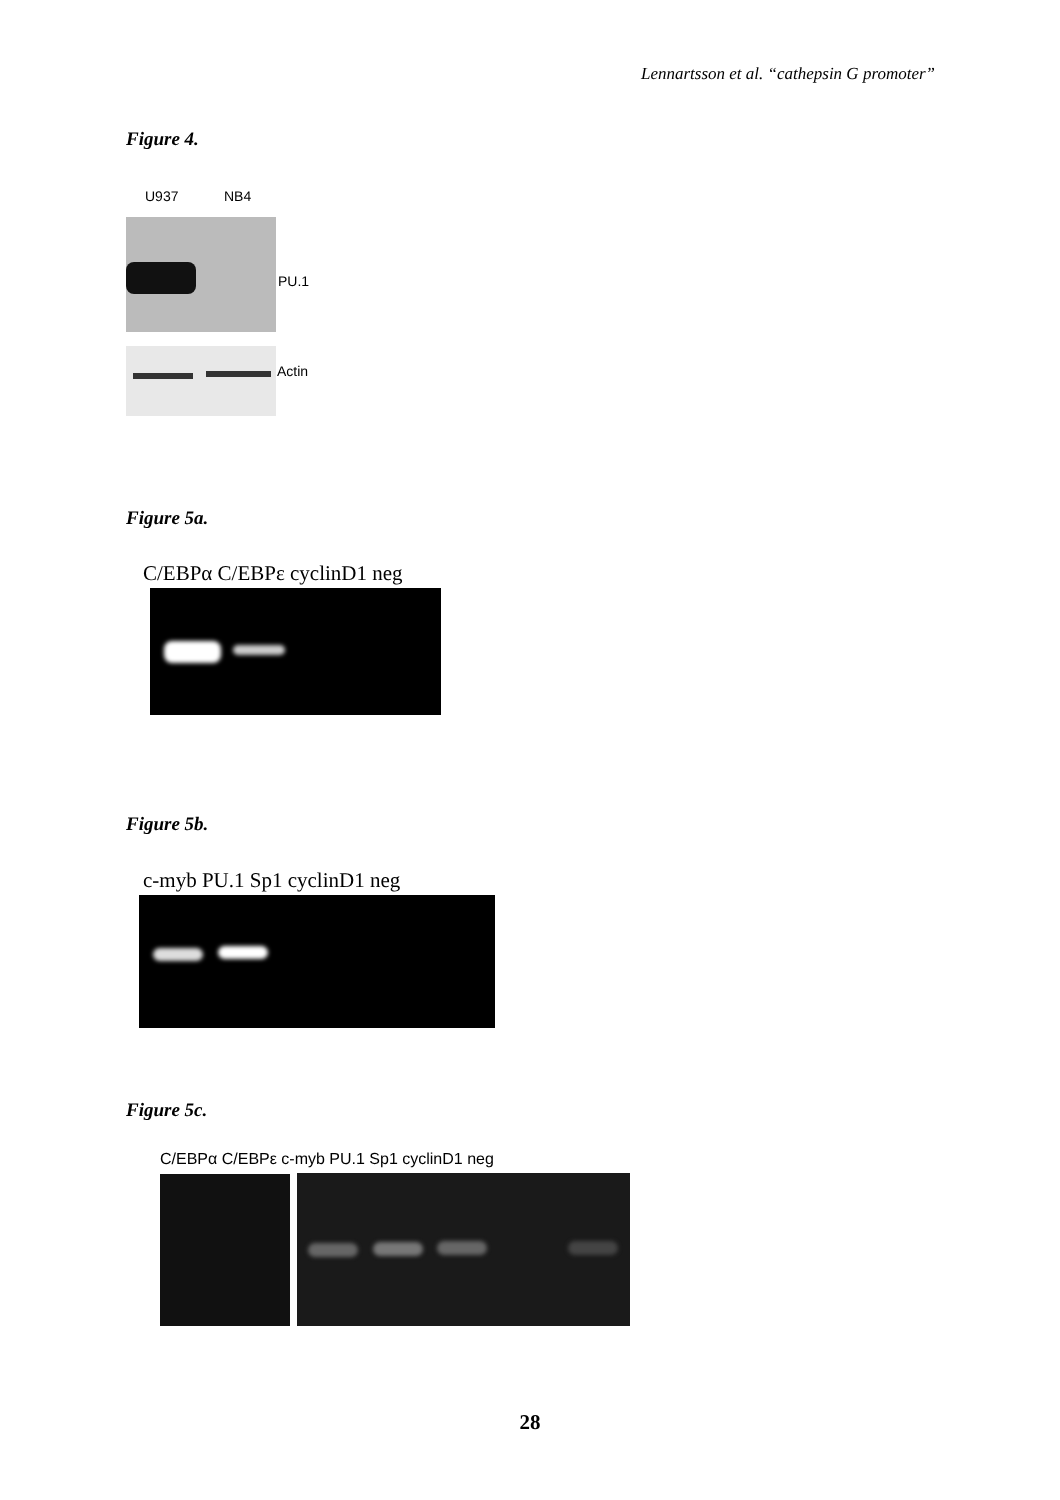Lennartsson et al. “cathepsin G promoter”
Figure 4.
U937 NB4
PU.1
Actin
Figure 5a.
C/EBPα C/EBPε cyclinD1 neg
Figure 5b.
c-myb PU.1 Sp1 cyclinD1 neg
Figure 5c.
C/EBPα C/EBPε c-myb PU.1 Sp1 cyclinD1 neg
28